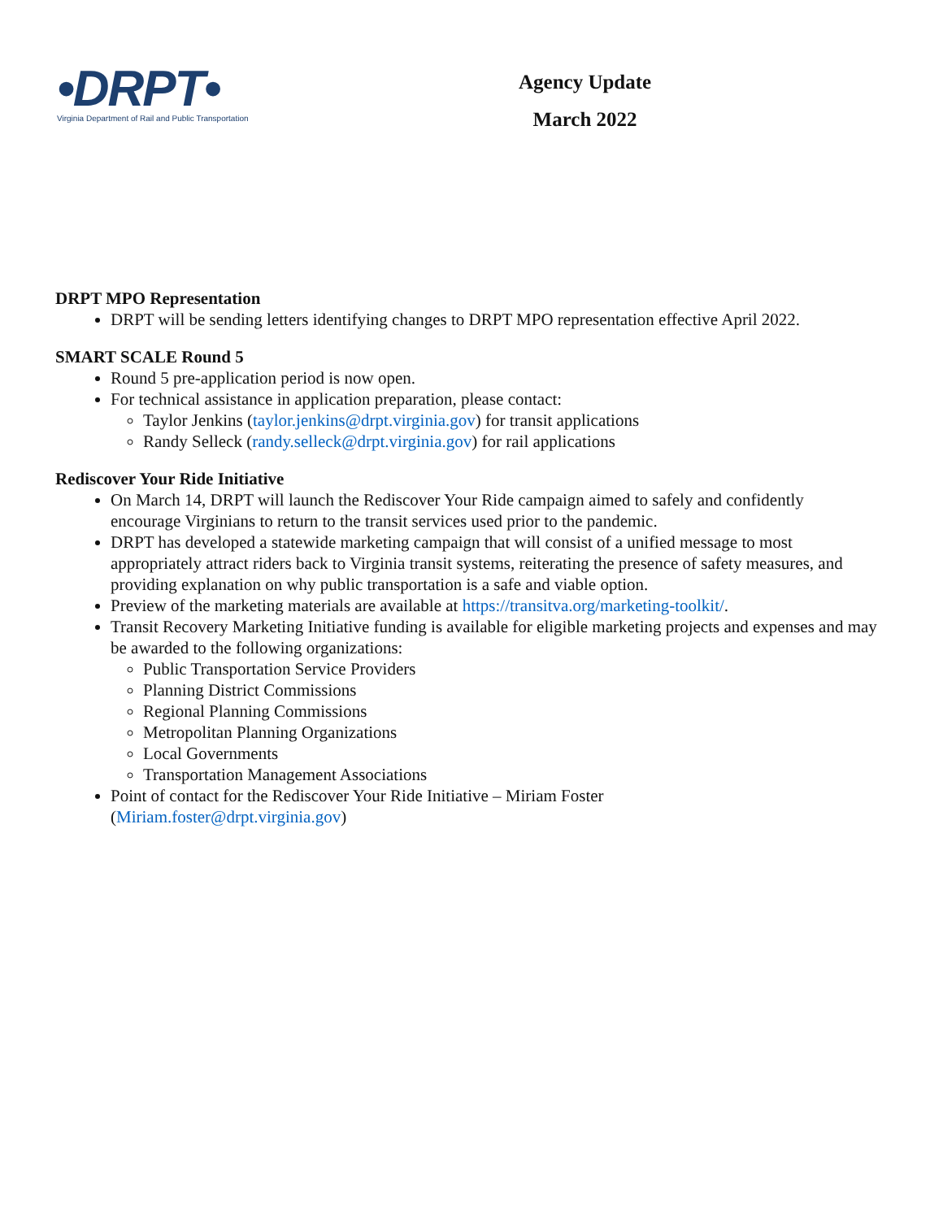•DRPT•
Virginia Department of Rail and Public Transportation
Agency Update
March 2022
DRPT MPO Representation
DRPT will be sending letters identifying changes to DRPT MPO representation effective April 2022.
SMART SCALE Round 5
Round 5 pre-application period is now open.
For technical assistance in application preparation, please contact:
Taylor Jenkins (taylor.jenkins@drpt.virginia.gov) for transit applications
Randy Selleck (randy.selleck@drpt.virginia.gov) for rail applications
Rediscover Your Ride Initiative
On March 14, DRPT will launch the Rediscover Your Ride campaign aimed to safely and confidently encourage Virginians to return to the transit services used prior to the pandemic.
DRPT has developed a statewide marketing campaign that will consist of a unified message to most appropriately attract riders back to Virginia transit systems, reiterating the presence of safety measures, and providing explanation on why public transportation is a safe and viable option.
Preview of the marketing materials are available at https://transitva.org/marketing-toolkit/.
Transit Recovery Marketing Initiative funding is available for eligible marketing projects and expenses and may be awarded to the following organizations:
Public Transportation Service Providers
Planning District Commissions
Regional Planning Commissions
Metropolitan Planning Organizations
Local Governments
Transportation Management Associations
Point of contact for the Rediscover Your Ride Initiative – Miriam Foster
(Miriam.foster@drpt.virginia.gov)